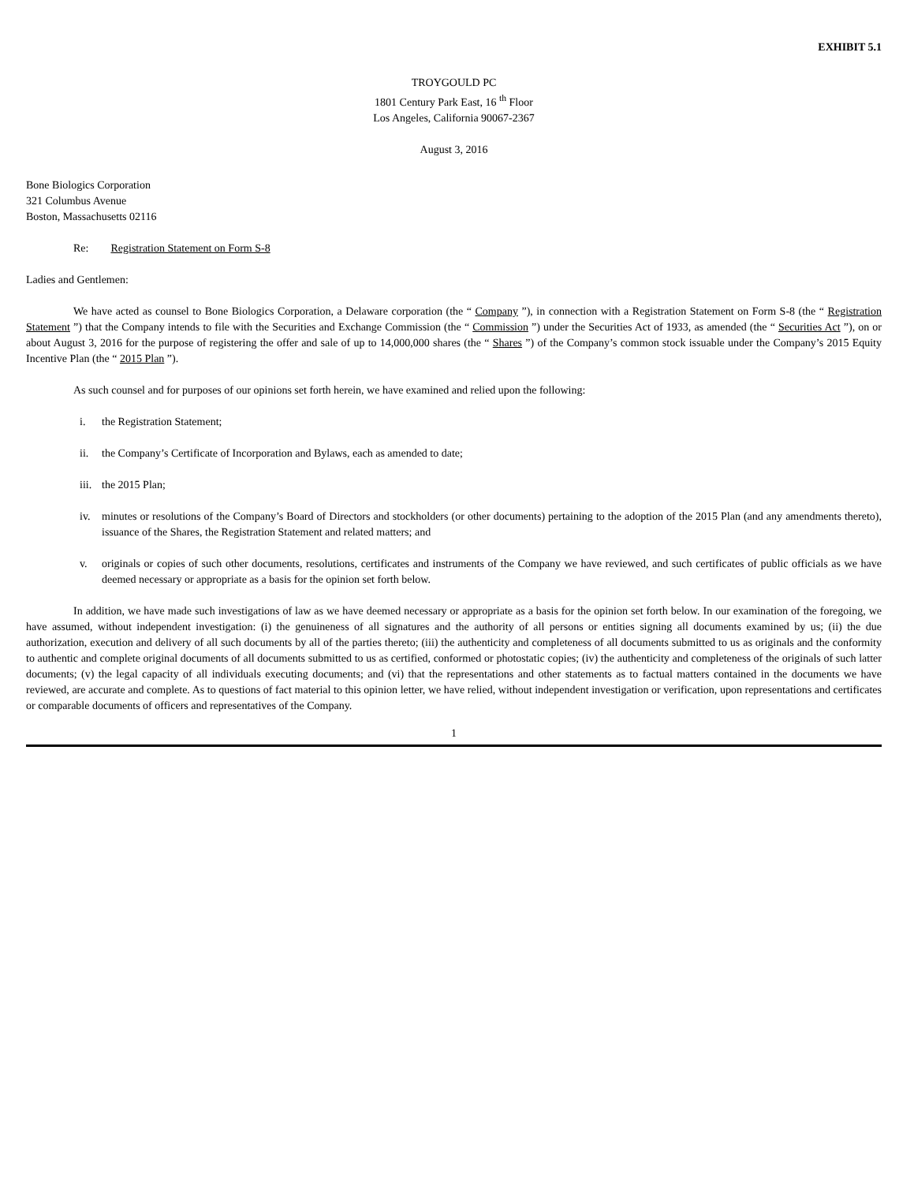EXHIBIT 5.1
TROYGOULD PC
1801 Century Park East, 16 <sup>th</sup> Floor
Los Angeles, California 90067-2367
August 3, 2016
Bone Biologics Corporation
321 Columbus Avenue
Boston, Massachusetts 02116
Re: Registration Statement on Form S-8
Ladies and Gentlemen:
We have acted as counsel to Bone Biologics Corporation, a Delaware corporation (the “ Company ”), in connection with a Registration Statement on Form S-8 (the “ Registration Statement ”) that the Company intends to file with the Securities and Exchange Commission (the “ Commission ”) under the Securities Act of 1933, as amended (the “ Securities Act ”), on or about August 3, 2016 for the purpose of registering the offer and sale of up to 14,000,000 shares (the “ Shares ”) of the Company’s common stock issuable under the Company’s 2015 Equity Incentive Plan (the “ 2015 Plan ”).
As such counsel and for purposes of our opinions set forth herein, we have examined and relied upon the following:
i. the Registration Statement;
ii. the Company’s Certificate of Incorporation and Bylaws, each as amended to date;
iii. the 2015 Plan;
iv. minutes or resolutions of the Company’s Board of Directors and stockholders (or other documents) pertaining to the adoption of the 2015 Plan (and any amendments thereto), issuance of the Shares, the Registration Statement and related matters; and
v. originals or copies of such other documents, resolutions, certificates and instruments of the Company we have reviewed, and such certificates of public officials as we have deemed necessary or appropriate as a basis for the opinion set forth below.
In addition, we have made such investigations of law as we have deemed necessary or appropriate as a basis for the opinion set forth below. In our examination of the foregoing, we have assumed, without independent investigation: (i) the genuineness of all signatures and the authority of all persons or entities signing all documents examined by us; (ii) the due authorization, execution and delivery of all such documents by all of the parties thereto; (iii) the authenticity and completeness of all documents submitted to us as originals and the conformity to authentic and complete original documents of all documents submitted to us as certified, conformed or photostatic copies; (iv) the authenticity and completeness of the originals of such latter documents; (v) the legal capacity of all individuals executing documents; and (vi) that the representations and other statements as to factual matters contained in the documents we have reviewed, are accurate and complete. As to questions of fact material to this opinion letter, we have relied, without independent investigation or verification, upon representations and certificates or comparable documents of officers and representatives of the Company.
1